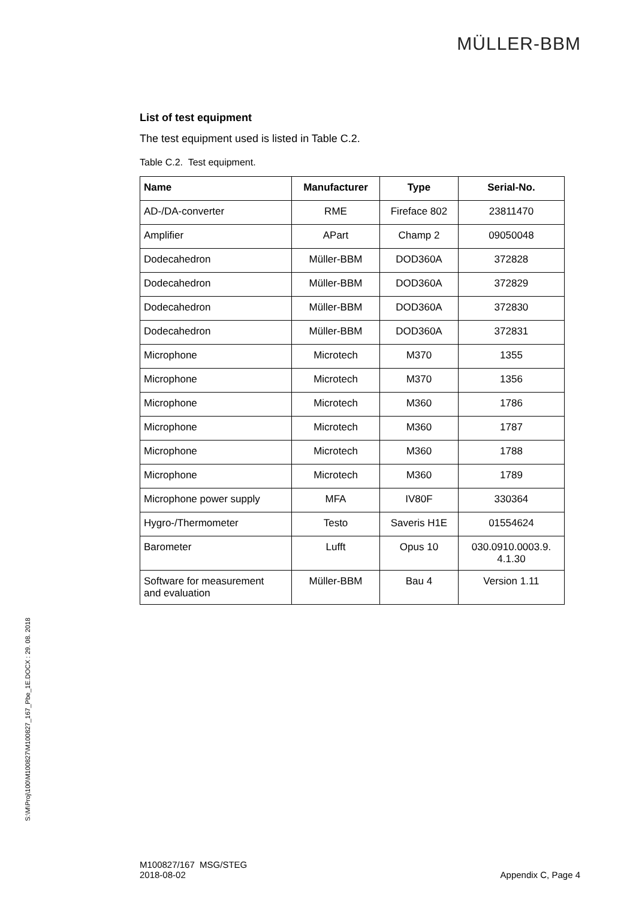MÜLLER-BBM
List of test equipment
The test equipment used is listed in Table C.2.
Table C.2. Test equipment.
| Name | Manufacturer | Type | Serial-No. |
| --- | --- | --- | --- |
| AD-/DA-converter | RME | Fireface 802 | 23811470 |
| Amplifier | APart | Champ 2 | 09050048 |
| Dodecahedron | Müller-BBM | DOD360A | 372828 |
| Dodecahedron | Müller-BBM | DOD360A | 372829 |
| Dodecahedron | Müller-BBM | DOD360A | 372830 |
| Dodecahedron | Müller-BBM | DOD360A | 372831 |
| Microphone | Microtech | M370 | 1355 |
| Microphone | Microtech | M370 | 1356 |
| Microphone | Microtech | M360 | 1786 |
| Microphone | Microtech | M360 | 1787 |
| Microphone | Microtech | M360 | 1788 |
| Microphone | Microtech | M360 | 1789 |
| Microphone power supply | MFA | IV80F | 330364 |
| Hygro-/Thermometer | Testo | Saveris H1E | 01554624 |
| Barometer | Lufft | Opus 10 | 030.0910.0003.9. 4.1.30 |
| Software for measurement and evaluation | Müller-BBM | Bau 4 | Version 1.11 |
S:\M\Proj\100\M100827\M100827_167_Pbe_1E.DOCX : 29. 08. 2018
M100827/167 MSG/STEG
2018-08-02
Appendix C, Page 4